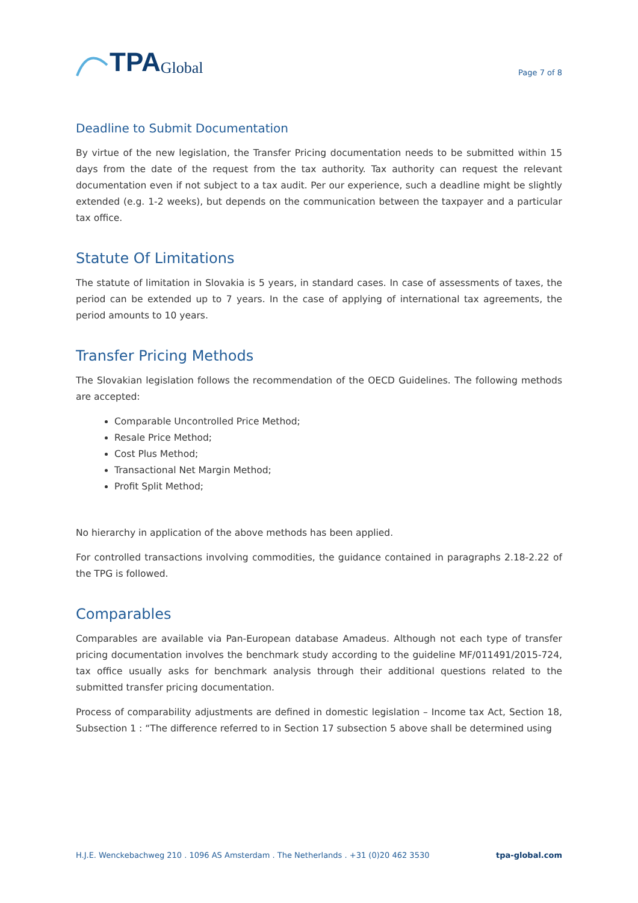TPA Global
Page 7 of 8
Deadline to Submit Documentation
By virtue of the new legislation, the Transfer Pricing documentation needs to be submitted within 15 days from the date of the request from the tax authority. Tax authority can request the relevant documentation even if not subject to a tax audit. Per our experience, such a deadline might be slightly extended (e.g. 1-2 weeks), but depends on the communication between the taxpayer and a particular tax office.
Statute Of Limitations
The statute of limitation in Slovakia is 5 years, in standard cases. In case of assessments of taxes, the period can be extended up to 7 years. In the case of applying of international tax agreements, the period amounts to 10 years.
Transfer Pricing Methods
The Slovakian legislation follows the recommendation of the OECD Guidelines. The following methods are accepted:
Comparable Uncontrolled Price Method;
Resale Price Method;
Cost Plus Method;
Transactional Net Margin Method;
Profit Split Method;
No hierarchy in application of the above methods has been applied.
For controlled transactions involving commodities, the guidance contained in paragraphs 2.18-2.22 of the TPG is followed.
Comparables
Comparables are available via Pan-European database Amadeus. Although not each type of transfer pricing documentation involves the benchmark study according to the guideline MF/011491/2015-724, tax office usually asks for benchmark analysis through their additional questions related to the submitted transfer pricing documentation.
Process of comparability adjustments are defined in domestic legislation – Income tax Act, Section 18, Subsection 1 : “The difference referred to in Section 17 subsection 5 above shall be determined using
H.J.E. Wenckebachweg 210 . 1096 AS Amsterdam . The Netherlands . +31 (0)20 462 3530 tpa-global.com